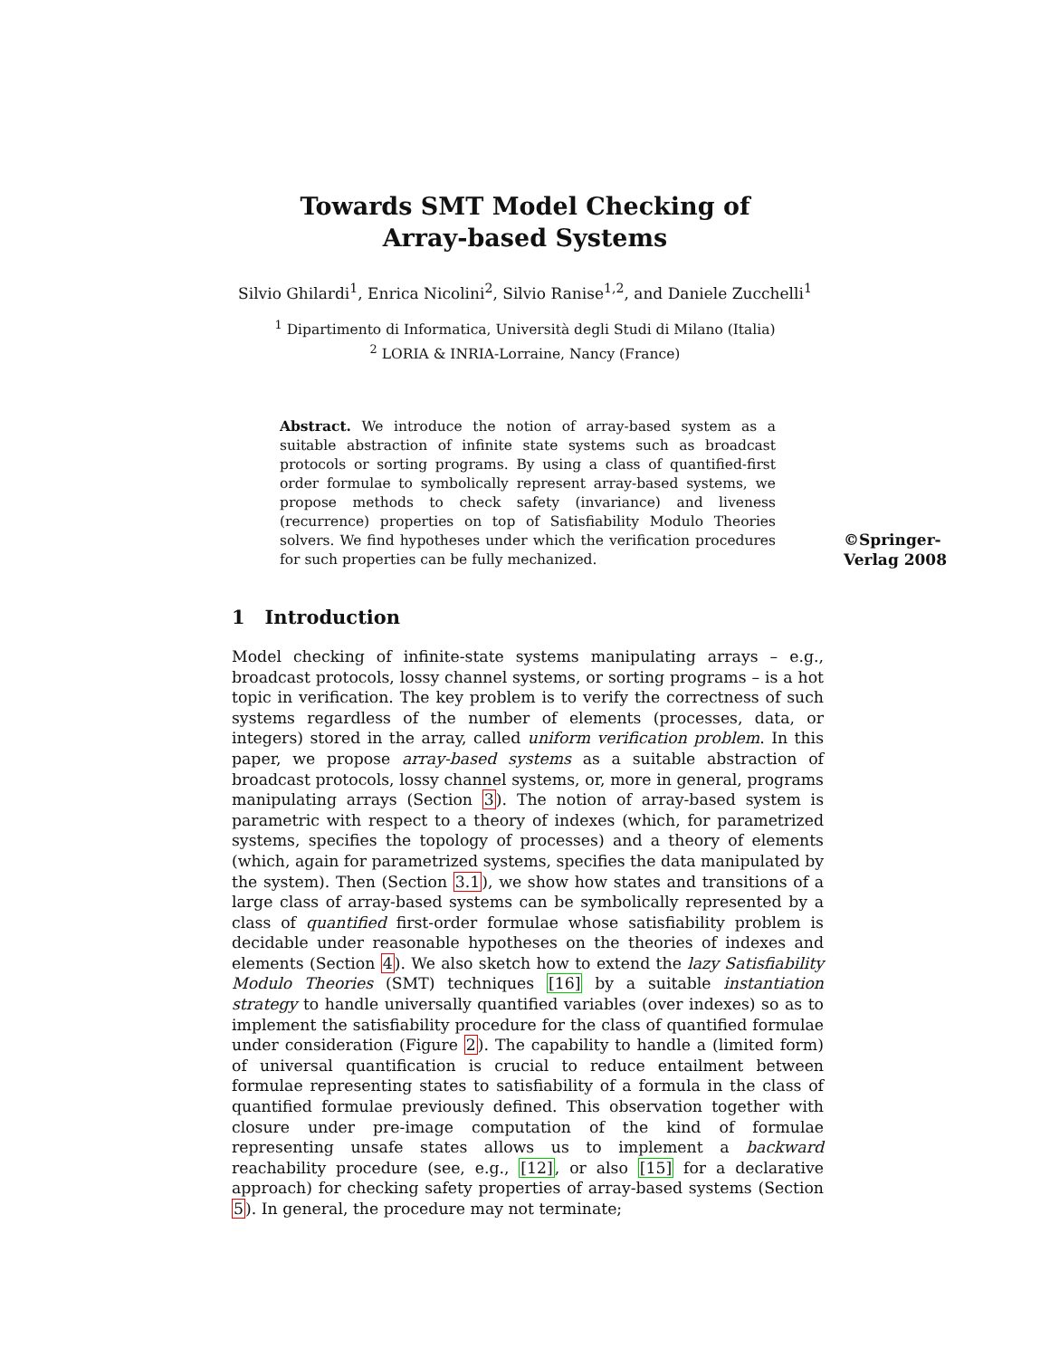Towards SMT Model Checking of
Array-based Systems
Silvio Ghilardi<sup>1</sup>, Enrica Nicolini<sup>2</sup>, Silvio Ranise<sup>1,2</sup>, and Daniele Zucchelli<sup>1</sup>
<sup>1</sup> Dipartimento di Informatica, Università degli Studi di Milano (Italia)
<sup>2</sup> LORIA & INRIA-Lorraine, Nancy (France)
Abstract. We introduce the notion of array-based system as a suitable abstraction of infinite state systems such as broadcast protocols or sorting programs. By using a class of quantified-first order formulae to symbolically represent array-based systems, we propose methods to check safety (invariance) and liveness (recurrence) properties on top of Satisfiability Modulo Theories solvers. We find hypotheses under which the verification procedures for such properties can be fully mechanized.
©Springer-
Verlag 2008
1 Introduction
Model checking of infinite-state systems manipulating arrays – e.g., broadcast protocols, lossy channel systems, or sorting programs – is a hot topic in verification. The key problem is to verify the correctness of such systems regardless of the number of elements (processes, data, or integers) stored in the array, called uniform verification problem. In this paper, we propose array-based systems as a suitable abstraction of broadcast protocols, lossy channel systems, or, more in general, programs manipulating arrays (Section 3). The notion of array-based system is parametric with respect to a theory of indexes (which, for parametrized systems, specifies the topology of processes) and a theory of elements (which, again for parametrized systems, specifies the data manipulated by the system). Then (Section 3.1), we show how states and transitions of a large class of array-based systems can be symbolically represented by a class of quantified first-order formulae whose satisfiability problem is decidable under reasonable hypotheses on the theories of indexes and elements (Section 4). We also sketch how to extend the lazy Satisfiability Modulo Theories (SMT) techniques [16] by a suitable instantiation strategy to handle universally quantified variables (over indexes) so as to implement the satisfiability procedure for the class of quantified formulae under consideration (Figure 2). The capability to handle a (limited form) of universal quantification is crucial to reduce entailment between formulae representing states to satisfiability of a formula in the class of quantified formulae previously defined. This observation together with closure under pre-image computation of the kind of formulae representing unsafe states allows us to implement a backward reachability procedure (see, e.g., [12], or also [15] for a declarative approach) for checking safety properties of array-based systems (Section 5). In general, the procedure may not terminate;